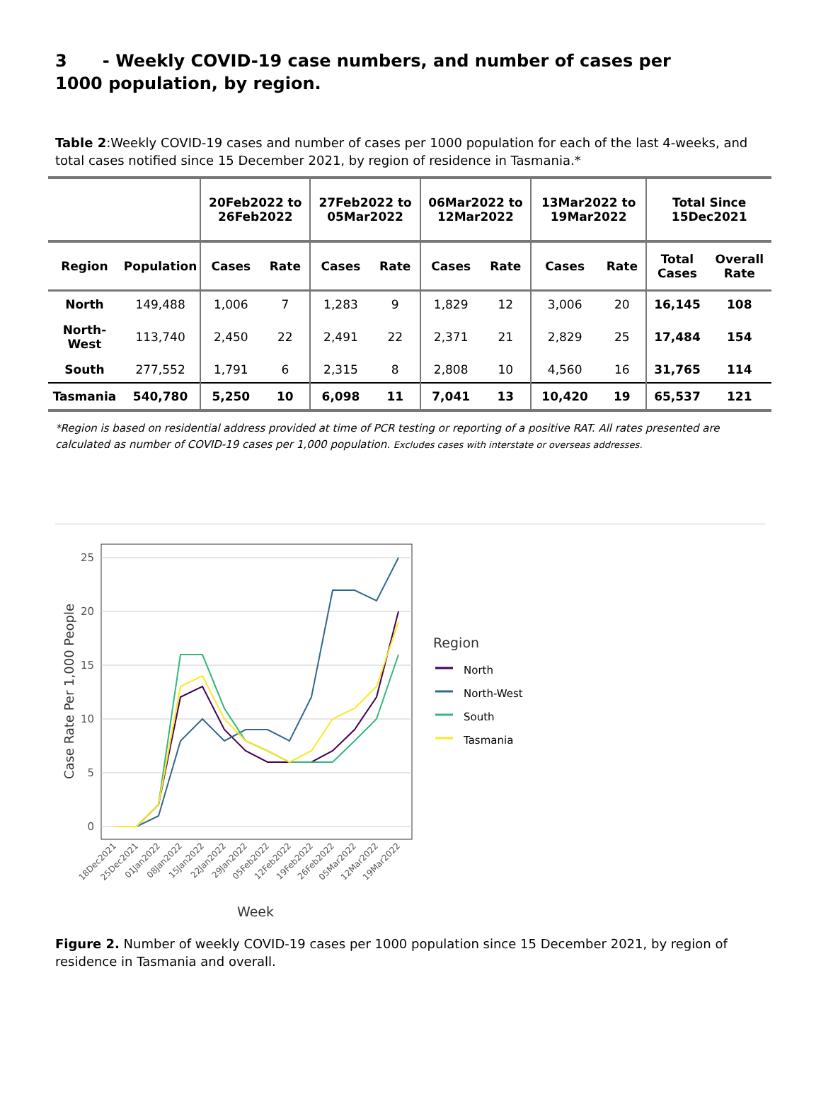3 - Weekly COVID-19 case numbers, and number of cases per 1000 population, by region.
Table 2:Weekly COVID-19 cases and number of cases per 1000 population for each of the last 4-weeks, and total cases notified since 15 December 2021, by region of residence in Tasmania.*
| | | 20Feb2022 to 26Feb2022 | | 27Feb2022 to 05Mar2022 | | 06Mar2022 to 12Mar2022 | | 13Mar2022 to 19Mar2022 | | Total Since 15Dec2021 | |
| --- | --- | --- | --- | --- | --- | --- | --- | --- | --- | --- | --- |
| Region | Population | Cases | Rate | Cases | Rate | Cases | Rate | Cases | Rate | Total Cases | Overall Rate |
| North | 149,488 | 1,006 | 7 | 1,283 | 9 | 1,829 | 12 | 3,006 | 20 | 16,145 | 108 |
| North-West | 113,740 | 2,450 | 22 | 2,491 | 22 | 2,371 | 21 | 2,829 | 25 | 17,484 | 154 |
| South | 277,552 | 1,791 | 6 | 2,315 | 8 | 2,808 | 10 | 4,560 | 16 | 31,765 | 114 |
| Tasmania | 540,780 | 5,250 | 10 | 6,098 | 11 | 7,041 | 13 | 10,420 | 19 | 65,537 | 121 |
*Region is based on residential address provided at time of PCR testing or reporting of a positive RAT. All rates presented are calculated as number of COVID-19 cases per 1,000 population. Excludes cases with interstate or overseas addresses.
0
5
10
15
20
25
Case Rate Per 1,000 People
18Dec2021
25Dec2021
01Jan2022
08Jan2022
15Jan2022
22Jan2022
29Jan2022
05Feb2022
12Feb2022
19Feb2022
26Feb2022
05Mar2022
12Mar2022
19Mar2022
Week
Region
North
North-West
South
Tasmania
Figure 2. Number of weekly COVID-19 cases per 1000 population since 15 December 2021, by region of residence in Tasmania and overall.